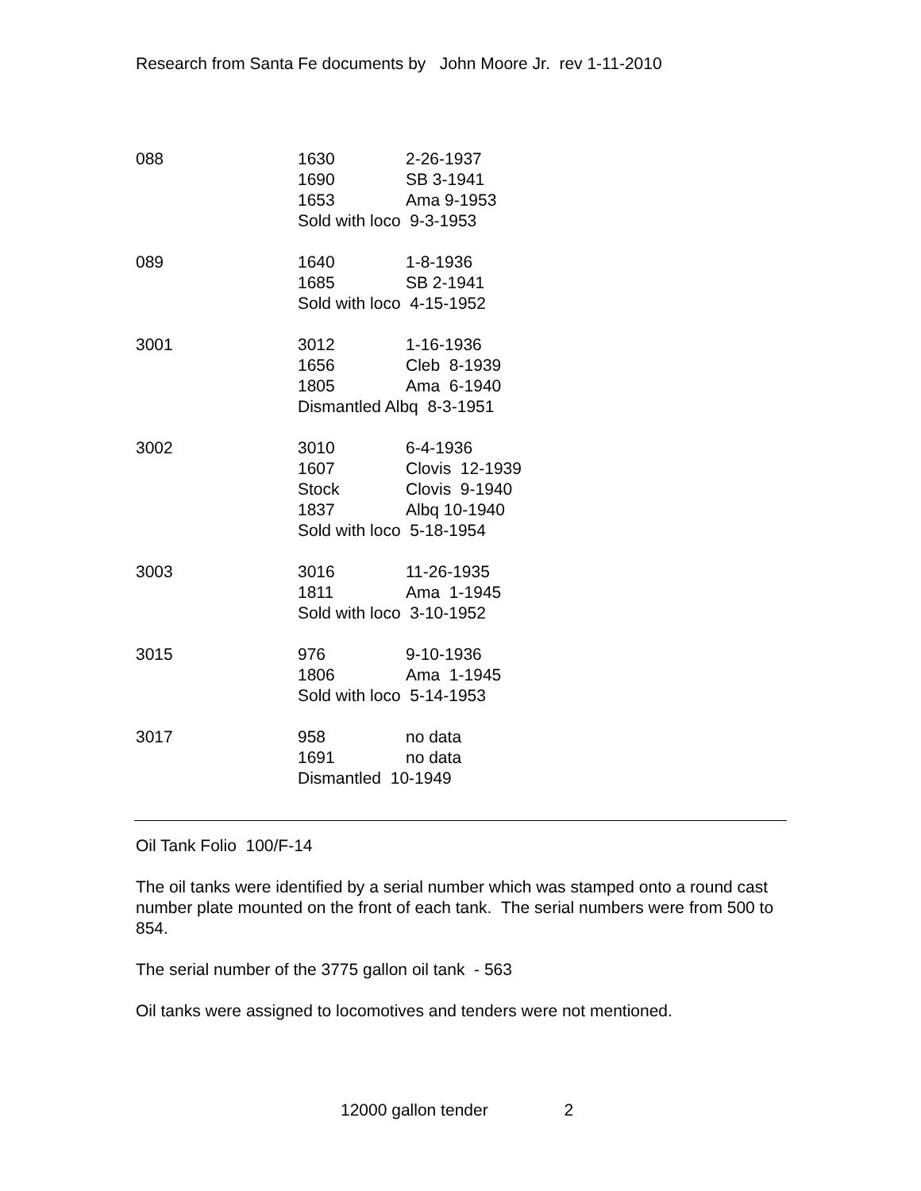Research from Santa Fe documents by John Moore Jr. rev 1-11-2010
| 088 | 1630 | 2-26-1937 |
| | 1690 | SB 3-1941 |
| | 1653 | Ama 9-1953 |
| | Sold with loco 9-3-1953 | |
| 089 | 1640 | 1-8-1936 |
| | 1685 | SB 2-1941 |
| | Sold with loco 4-15-1952 | |
| 3001 | 3012 | 1-16-1936 |
| | 1656 | Cleb 8-1939 |
| | 1805 | Ama 6-1940 |
| | Dismantled Albq 8-3-1951 | |
| 3002 | 3010 | 6-4-1936 |
| | 1607 | Clovis 12-1939 |
| | Stock | Clovis 9-1940 |
| | 1837 | Albq 10-1940 |
| | Sold with loco 5-18-1954 | |
| 3003 | 3016 | 11-26-1935 |
| | 1811 | Ama 1-1945 |
| | Sold with loco 3-10-1952 | |
| 3015 | 976 | 9-10-1936 |
| | 1806 | Ama 1-1945 |
| | Sold with loco 5-14-1953 | |
| 3017 | 958 | no data |
| | 1691 | no data |
| | Dismantled 10-1949 | |
Oil Tank Folio 100/F-14
The oil tanks were identified by a serial number which was stamped onto a round cast number plate mounted on the front of each tank. The serial numbers were from 500 to 854.
The serial number of the 3775 gallon oil tank - 563
Oil tanks were assigned to locomotives and tenders were not mentioned.
12000 gallon tender 2